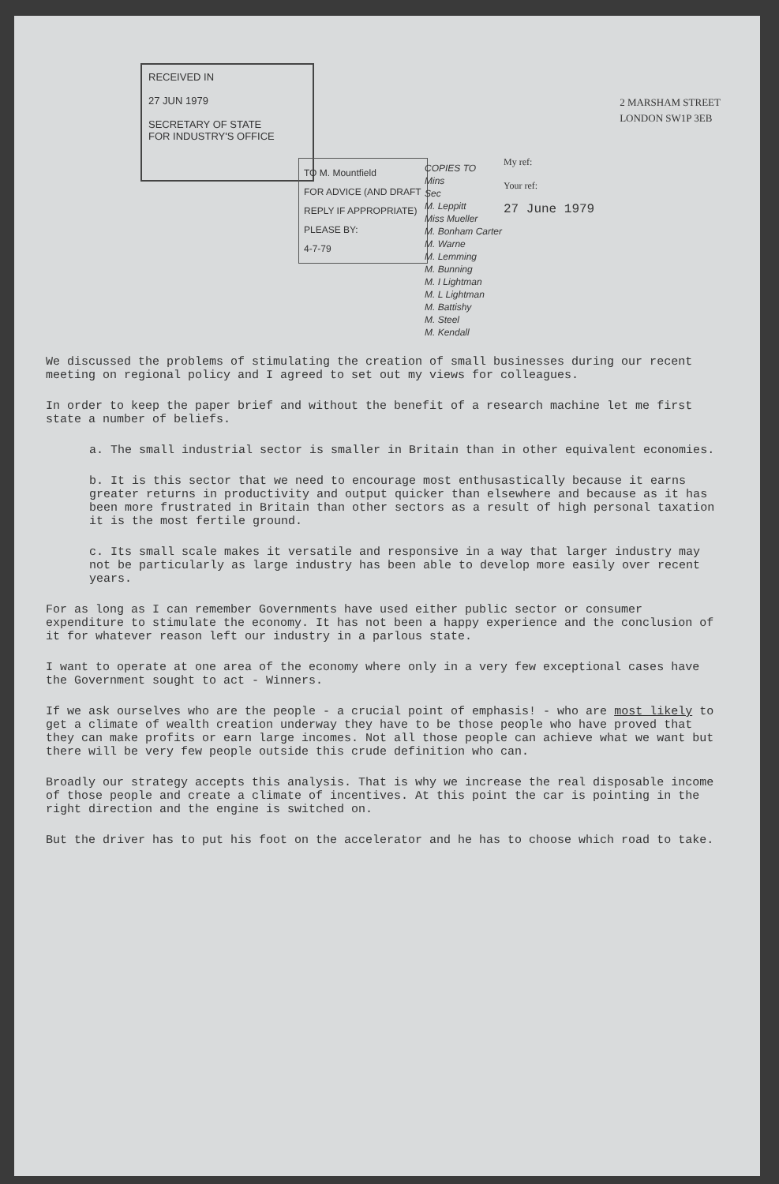RECEIVED IN
27 JUN 1979
SECRETARY OF STATE
FOR INDUSTRY'S OFFICE
2 MARSHAM STREET
LONDON SW1P 3EB
TO M. Mountfield
FOR ADVICE (AND DRAFT REPLY IF APPROPRIATE)
PLEASE BY:
4-7-79
COPIES TO
Mins
Sec
M. Leppitt
Miss Mueller
M. Bonham Carter
M. Warne
M. Lemming
M. Bunning
M. I Lightman
M. L Lightman
M. Battishy
M. Steel
M. Kendall
My ref:
Your ref:
27 June 1979
We discussed the problems of stimulating the creation of small businesses during our recent meeting on regional policy and I agreed to set out my views for colleagues.
In order to keep the paper brief and without the benefit of a research machine let me first state a number of beliefs.
a. The small industrial sector is smaller in Britain than in other equivalent economies.
b. It is this sector that we need to encourage most enthusastically because it earns greater returns in productivity and output quicker than elsewhere and because as it has been more frustrated in Britain than other sectors as a result of high personal taxation it is the most fertile ground.
c. Its small scale makes it versatile and responsive in a way that larger industry may not be particularly as large industry has been able to develop more easily over recent years.
For as long as I can remember Governments have used either public sector or consumer expenditure to stimulate the economy. It has not been a happy experience and the conclusion of it for whatever reason left our industry in a parlous state.
I want to operate at one area of the economy where only in a very few exceptional cases have the Government sought to act - Winners.
If we ask ourselves who are the people - a crucial point of emphasis! - who are most likely to get a climate of wealth creation underway they have to be those people who have proved that they can make profits or earn large incomes. Not all those people can achieve what we want but there will be very few people outside this crude definition who can.
Broadly our strategy accepts this analysis. That is why we increase the real disposable income of those people and create a climate of incentives. At this point the car is pointing in the right direction and the engine is switched on.
But the driver has to put his foot on the accelerator and he has to choose which road to take.